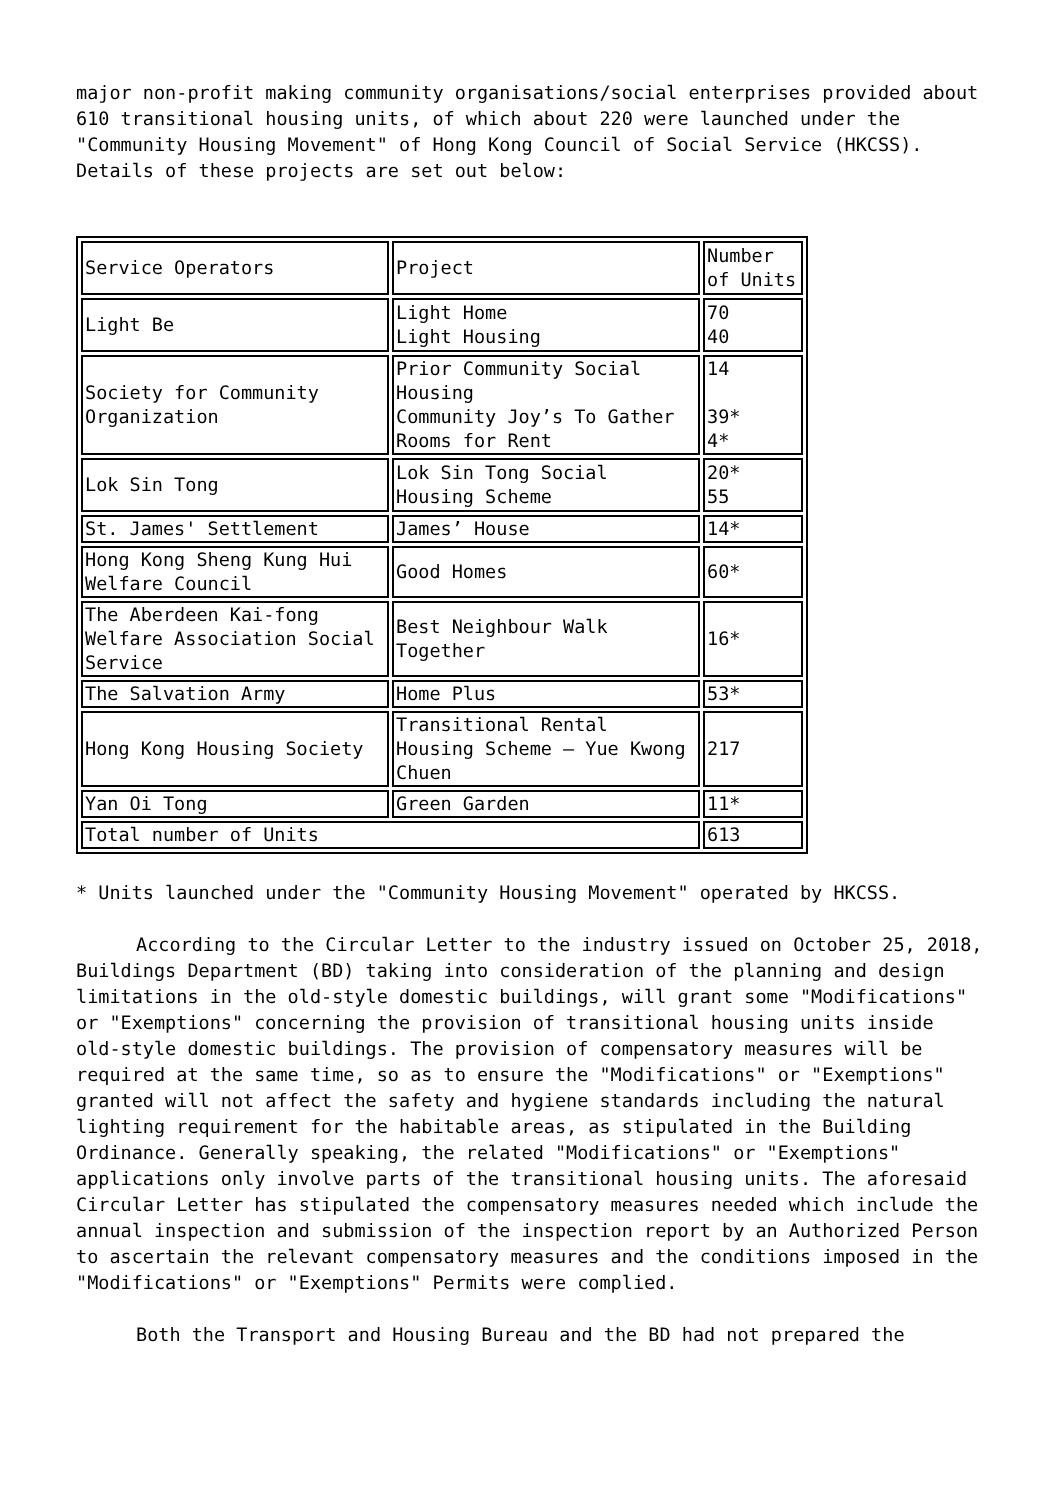major non-profit making community organisations/social enterprises provided about 610 transitional housing units, of which about 220 were launched under the "Community Housing Movement" of Hong Kong Council of Social Service (HKCSS). Details of these projects are set out below:
| Service Operators | Project | Number of Units |
| Light Be | Light Home Light Housing | 70 40 |
| Society for Community Organization | Prior Community Social Housing Community Joy’s To Gather Rooms for Rent | 14 39* 4* |
| Lok Sin Tong | Lok Sin Tong Social Housing Scheme | 20* 55 |
| St. James' Settlement | James’ House | 14* |
| Hong Kong Sheng Kung Hui Welfare Council | Good Homes | 60* |
| The Aberdeen Kai-fong Welfare Association Social Service | Best Neighbour Walk Together | 16* |
| The Salvation Army | Home Plus | 53* |
| Hong Kong Housing Society | Transitional Rental Housing Scheme – Yue Kwong Chuen | 217 |
| Yan Oi Tong | Green Garden | 11* |
| Total number of Units | | 613 |
* Units launched under the "Community Housing Movement" operated by HKCSS.
According to the Circular Letter to the industry issued on October 25, 2018, Buildings Department (BD) taking into consideration of the planning and design limitations in the old-style domestic buildings, will grant some "Modifications" or "Exemptions" concerning the provision of transitional housing units inside old-style domestic buildings. The provision of compensatory measures will be required at the same time, so as to ensure the "Modifications" or "Exemptions" granted will not affect the safety and hygiene standards including the natural lighting requirement for the habitable areas, as stipulated in the Building Ordinance. Generally speaking, the related "Modifications" or "Exemptions" applications only involve parts of the transitional housing units. The aforesaid Circular Letter has stipulated the compensatory measures needed which include the annual inspection and submission of the inspection report by an Authorized Person to ascertain the relevant compensatory measures and the conditions imposed in the "Modifications" or "Exemptions" Permits were complied.
Both the Transport and Housing Bureau and the BD had not prepared the